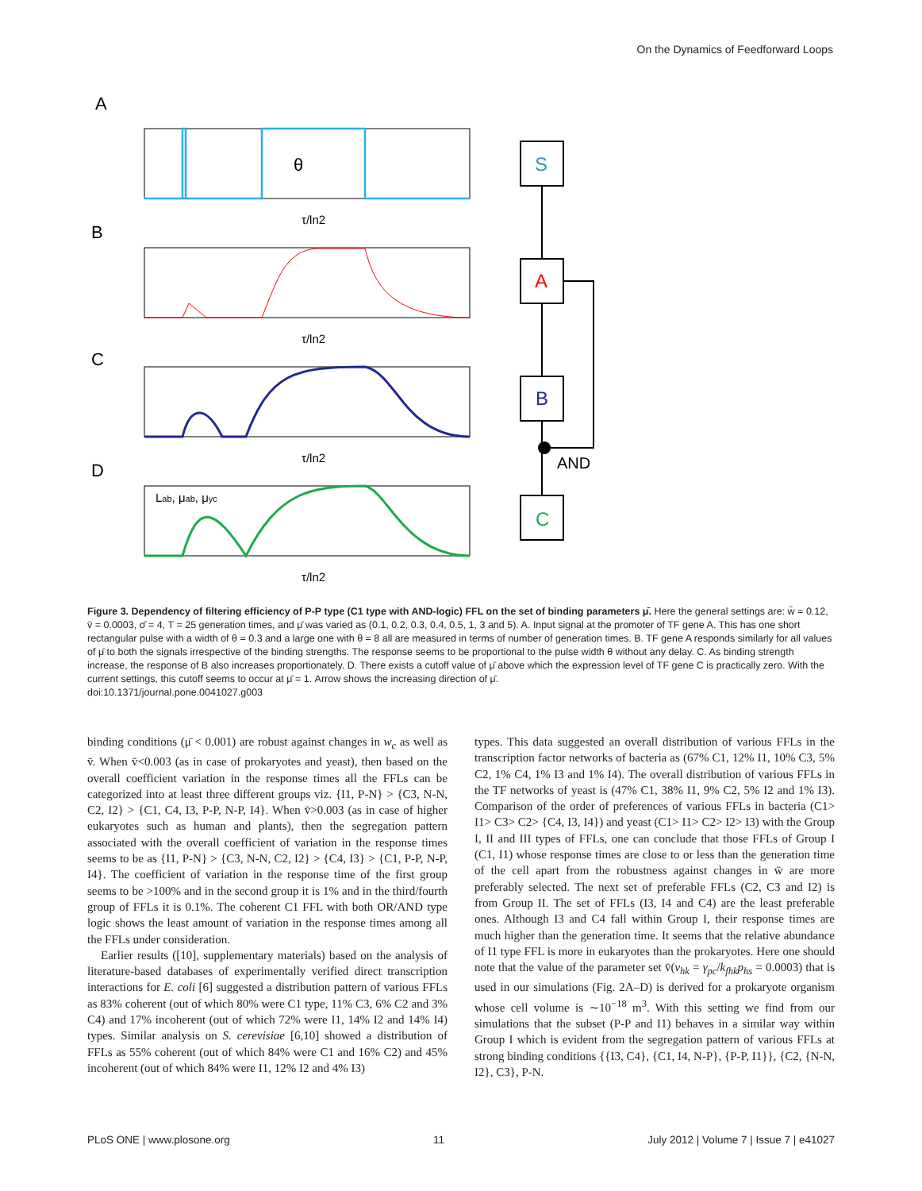On the Dynamics of Feedforward Loops
A
θ
τ/ln2
B
τ/ln2
C
τ/ln2
D
Lab, μab, μyc
τ/ln2
S
A
B
C
AND
Figure 3. Dependency of filtering efficiency of P-P type (C1 type with AND-logic) FFL on the set of binding parameters μ̄. Here the general settings are: w̄ = 0.12, v̄ = 0.0003, σ̄ = 4, T = 25 generation times, and μ̄ was varied as (0.1, 0.2, 0.3, 0.4, 0.5, 1, 3 and 5). A. Input signal at the promoter of TF gene A. This has one short rectangular pulse with a width of θ = 0.3 and a large one with θ = 8 all are measured in terms of number of generation times. B. TF gene A responds similarly for all values of μ̄ to both the signals irrespective of the binding strengths. The response seems to be proportional to the pulse width θ without any delay. C. As binding strength increase, the response of B also increases proportionately. D. There exists a cutoff value of μ̄ above which the expression level of TF gene C is practically zero. With the current settings, this cutoff seems to occur at μ̄ = 1. Arrow shows the increasing direction of μ̄.
doi:10.1371/journal.pone.0041027.g003
binding conditions (μ̄ < 0.001) are robust against changes in w<sub>c</sub> as well as v̄. When v̄<0.003 (as in case of prokaryotes and yeast), then based on the overall coefficient variation in the response times all the FFLs can be categorized into at least three different groups viz. {I1, P-N} > {C3, N-N, C2, I2} > {C1, C4, I3, P-P, N-P, I4}. When v̄>0.003 (as in case of higher eukaryotes such as human and plants), then the segregation pattern associated with the overall coefficient of variation in the response times seems to be as {I1, P-N} > {C3, N-N, C2, I2} > {C4, I3} > {C1, P-P, N-P, I4}. The coefficient of variation in the response time of the first group seems to be >100% and in the second group it is 1% and in the third/fourth group of FFLs it is 0.1%. The coherent C1 FFL with both OR/AND type logic shows the least amount of variation in the response times among all the FFLs under consideration.
Earlier results ([10], supplementary materials) based on the analysis of literature-based databases of experimentally verified direct transcription interactions for E. coli [6] suggested a distribution pattern of various FFLs as 83% coherent (out of which 80% were C1 type, 11% C3, 6% C2 and 3% C4) and 17% incoherent (out of which 72% were I1, 14% I2 and 14% I4) types. Similar analysis on S. cerevisiae [6,10] showed a distribution of FFLs as 55% coherent (out of which 84% were C1 and 16% C2) and 45% incoherent (out of which 84% were I1, 12% I2 and 4% I3)
types. This data suggested an overall distribution of various FFLs in the transcription factor networks of bacteria as (67% C1, 12% I1, 10% C3, 5% C2, 1% C4, 1% I3 and 1% I4). The overall distribution of various FFLs in the TF networks of yeast is (47% C1, 38% I1, 9% C2, 5% I2 and 1% I3). Comparison of the order of preferences of various FFLs in bacteria (C1> I1> C3> C2> {C4, I3, I4}) and yeast (C1> I1> C2> I2> I3) with the Group I, II and III types of FFLs, one can conclude that those FFLs of Group I (C1, I1) whose response times are close to or less than the generation time of the cell apart from the robustness against changes in w̄ are more preferably selected. The next set of preferable FFLs (C2, C3 and I2) is from Group II. The set of FFLs (I3, I4 and C4) are the least preferable ones. Although I3 and C4 fall within Group I, their response times are much higher than the generation time. It seems that the relative abundance of I1 type FFL is more in eukaryotes than the prokaryotes. Here one should note that the value of the parameter set v̄(v<sub>hk</sub> = γ<sub>pc</sub>/k<sub>fhk</sub>p<sub>hs</sub> = 0.0003) that is used in our simulations (Fig. 2A–D) is derived for a prokaryote organism whose cell volume is ∼10<sup>−18</sup> m<sup>3</sup>. With this setting we find from our simulations that the subset (P-P and I1) behaves in a similar way within Group I which is evident from the segregation pattern of various FFLs at strong binding conditions {{I3, C4}, {C1, I4, N-P}, {P-P, I1}}, {C2, {N-N, I2}, C3}, P-N.
PLoS ONE | www.plosone.org 11 July 2012 | Volume 7 | Issue 7 | e41027